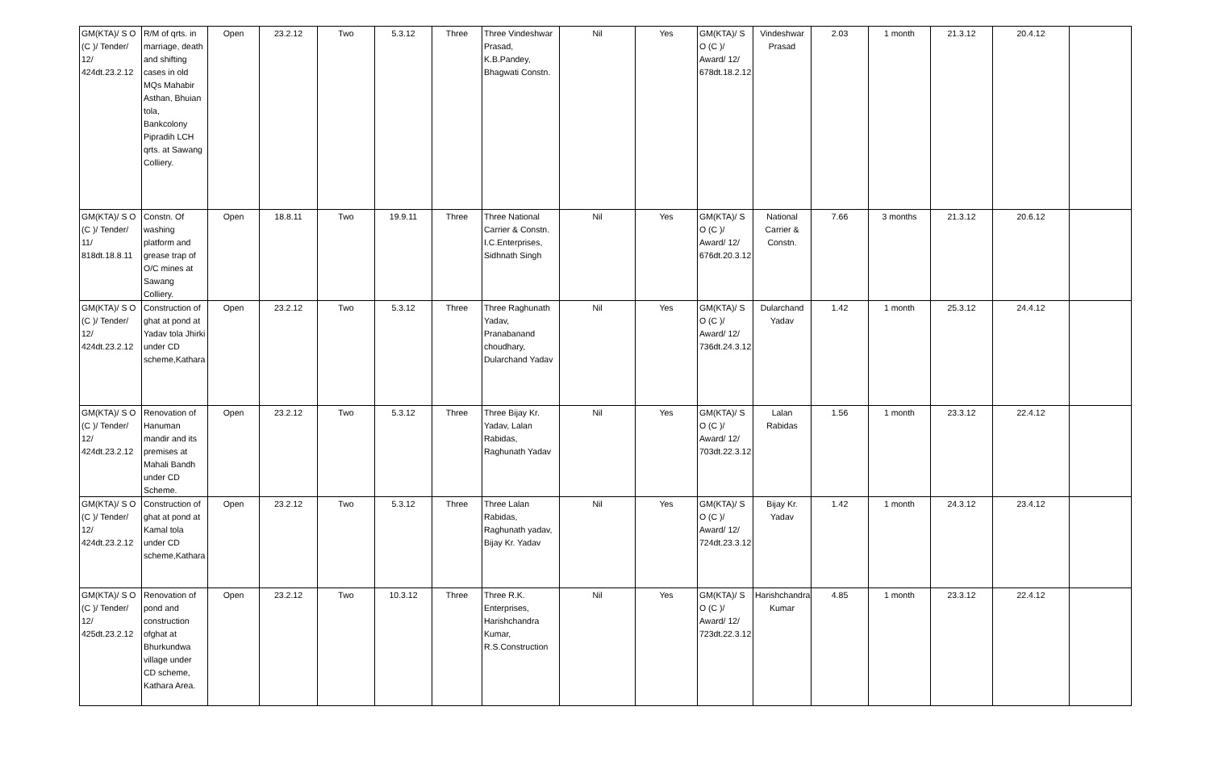| GM(KTA)/ S O (C )/ Tender/ 12/ 424dt.23.2.12 | R/M of qrts. in marriage, death and shifting cases in old MQs Mahabir Asthan, Bhuian tola, Bankcolony Pipradih LCH qrts. at Sawang Colliery. | Open | 23.2.12 | Two | 5.3.12 | Three | Three Vindeshwar Prasad, K.B.Pandey, Bhagwati Constn. | Nil | Yes | GM(KTA)/ S O (C )/ Award/ 12/ 678dt.18.2.12 | Vindeshwar Prasad | 2.03 | 1 month | 21.3.12 | 20.4.12 | |
| GM(KTA)/ S O (C )/ Tender/ 11/ 818dt.18.8.11 | Constn. Of washing platform and grease trap of O/C mines at Sawang Colliery. | Open | 18.8.11 | Two | 19.9.11 | Three | Three National Carrier & Constn. I.C.Enterprises, Sidhnath Singh | Nil | Yes | GM(KTA)/ S O (C )/ Award/ 12/ 676dt.20.3.12 | National Carrier & Constn. | 7.66 | 3 months | 21.3.12 | 20.6.12 | |
| GM(KTA)/ S O (C )/ Tender/ 12/ 424dt.23.2.12 | Construction of ghat at pond at Yadav tola Jhirki under CD scheme,Kathara | Open | 23.2.12 | Two | 5.3.12 | Three | Three Raghunath Yadav, Pranabanand choudhary, Dularchand Yadav | Nil | Yes | GM(KTA)/ S O (C )/ Award/ 12/ 736dt.24.3.12 | Dularchand Yadav | 1.42 | 1 month | 25.3.12 | 24.4.12 | |
| GM(KTA)/ S O (C )/ Tender/ 12/ 424dt.23.2.12 | Renovation of Hanuman mandir and its premises at Mahali Bandh under CD Scheme. | Open | 23.2.12 | Two | 5.3.12 | Three | Three Bijay Kr. Yadav, Lalan Rabidas, Raghunath Yadav | Nil | Yes | GM(KTA)/ S O (C )/ Award/ 12/ 703dt.22.3.12 | Lalan Rabidas | 1.56 | 1 month | 23.3.12 | 22.4.12 | |
| GM(KTA)/ S O (C )/ Tender/ 12/ 424dt.23.2.12 | Construction of ghat at pond at Kamal tola under CD scheme,Kathara | Open | 23.2.12 | Two | 5.3.12 | Three | Three Lalan Rabidas, Raghunath yadav, Bijay Kr. Yadav | Nil | Yes | GM(KTA)/ S O (C )/ Award/ 12/ 724dt.23.3.12 | Bijay Kr. Yadav | 1.42 | 1 month | 24.3.12 | 23.4.12 | |
| GM(KTA)/ S O (C )/ Tender/ 12/ 425dt.23.2.12 | Renovation of pond and construction ofghat at Bhurkundwa village under CD scheme, Kathara Area. | Open | 23.2.12 | Two | 10.3.12 | Three | Three R.K. Enterprises, Harishchandra Kumar, R.S.Construction | Nil | Yes | GM(KTA)/ S O (C )/ Award/ 12/ 723dt.22.3.12 | Harishchandra Kumar | 4.85 | 1 month | 23.3.12 | 22.4.12 | |